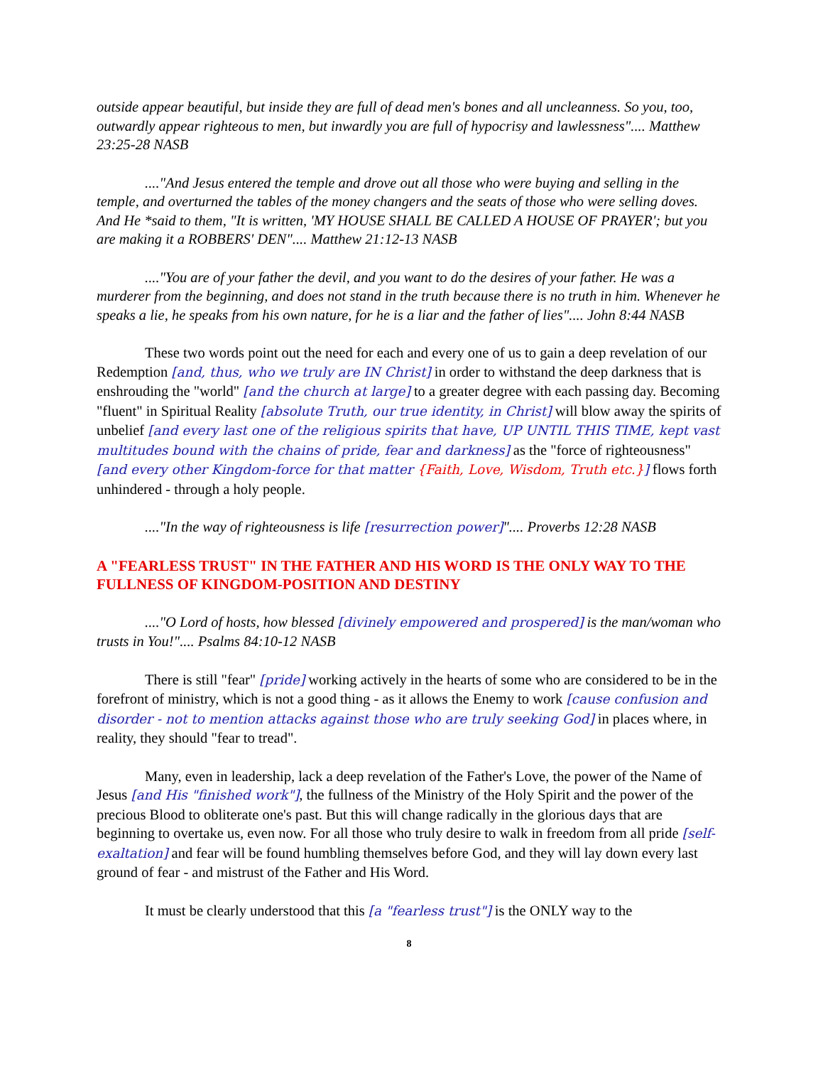outside appear beautiful, but inside they are full of dead men's bones and all uncleanness. So you, too, outwardly appear righteous to men, but inwardly you are full of hypocrisy and lawlessness".... Matthew 23:25-28 NASB
...."And Jesus entered the temple and drove out all those who were buying and selling in the temple, and overturned the tables of the money changers and the seats of those who were selling doves. And He *said to them, "It is written, 'MY HOUSE SHALL BE CALLED A HOUSE OF PRAYER'; but you are making it a ROBBERS' DEN".... Matthew 21:12-13 NASB
...."You are of your father the devil, and you want to do the desires of your father. He was a murderer from the beginning, and does not stand in the truth because there is no truth in him. Whenever he speaks a lie, he speaks from his own nature, for he is a liar and the father of lies".... John 8:44 NASB
These two words point out the need for each and every one of us to gain a deep revelation of our Redemption [and, thus, who we truly are IN Christ] in order to withstand the deep darkness that is enshrouding the "world" [and the church at large] to a greater degree with each passing day. Becoming "fluent" in Spiritual Reality [absolute Truth, our true identity, in Christ] will blow away the spirits of unbelief [and every last one of the religious spirits that have, UP UNTIL THIS TIME, kept vast multitudes bound with the chains of pride, fear and darkness] as the "force of righteousness" [and every other Kingdom-force for that matter {Faith, Love, Wisdom, Truth etc.}] flows forth unhindered - through a holy people.
...."In the way of righteousness is life [resurrection power]".... Proverbs 12:28 NASB
A "FEARLESS TRUST" IN THE FATHER AND HIS WORD IS THE ONLY WAY TO THE FULLNESS OF KINGDOM-POSITION AND DESTINY
...."O Lord of hosts, how blessed [divinely empowered and prospered] is the man/woman who trusts in You!".... Psalms 84:10-12 NASB
There is still "fear" [pride] working actively in the hearts of some who are considered to be in the forefront of ministry, which is not a good thing - as it allows the Enemy to work [cause confusion and disorder - not to mention attacks against those who are truly seeking God] in places where, in reality, they should "fear to tread".
Many, even in leadership, lack a deep revelation of the Father's Love, the power of the Name of Jesus [and His "finished work"], the fullness of the Ministry of the Holy Spirit and the power of the precious Blood to obliterate one's past. But this will change radically in the glorious days that are beginning to overtake us, even now. For all those who truly desire to walk in freedom from all pride [self-exaltation] and fear will be found humbling themselves before God, and they will lay down every last ground of fear - and mistrust of the Father and His Word.
It must be clearly understood that this [a "fearless trust"] is the ONLY way to the
8